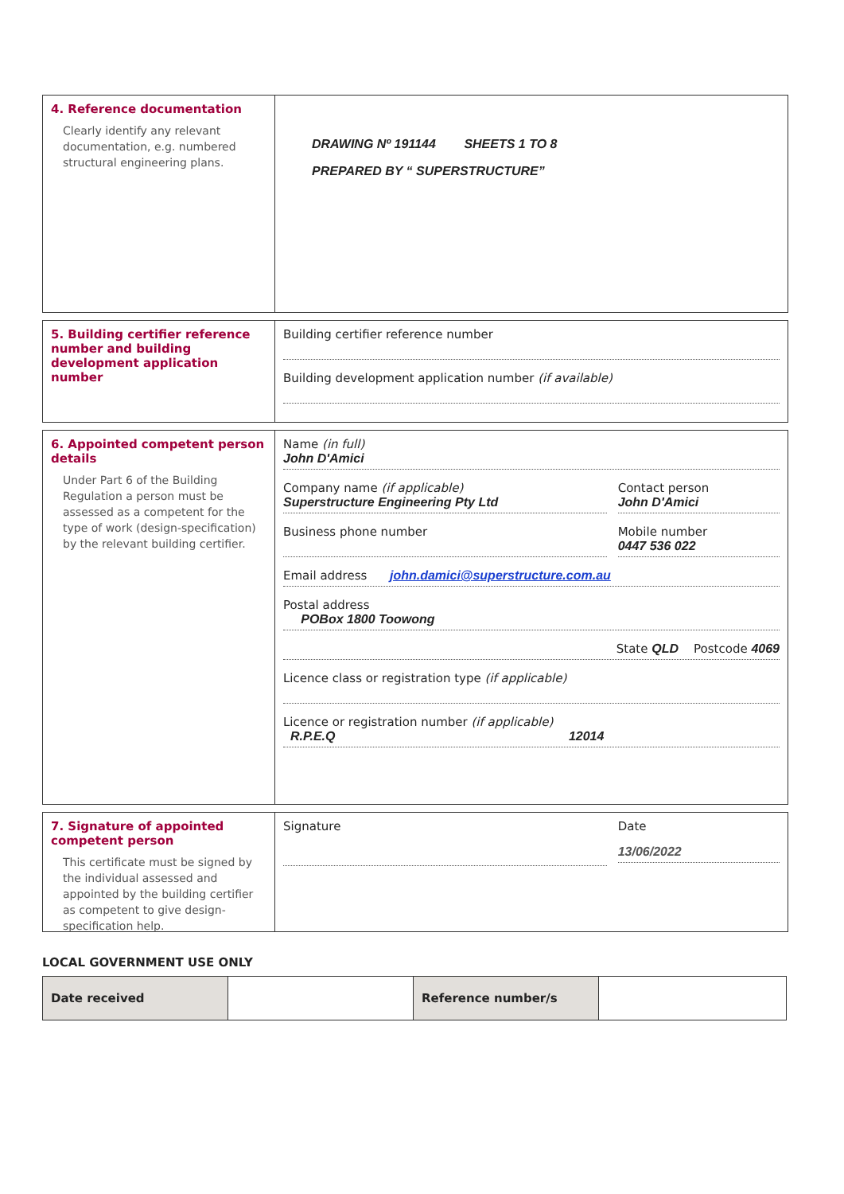4. Reference documentation
Clearly identify any relevant documentation, e.g. numbered structural engineering plans.
DRAWING Nº 191144 SHEETS 1 TO 8
PREPARED BY “ SUPERSTRUCTURE”
5. Building certifier reference number and building development application number
Building certifier reference number
Building development application number (if available)
6. Appointed competent person details
Under Part 6 of the Building Regulation a person must be assessed as a competent for the type of work (design-specification) by the relevant building certifier.
Name (in full)
John D'Amici
Company name (if applicable)
Superstructure Engineering Pty Ltd
Contact person
John D'Amici
Business phone number Mobile number
0447 536 022
Email address john.damici@superstructure.com.au
Postal address
POBox 1800 Toowong
State QLD Postcode 4069
Licence class or registration type (if applicable)
Licence or registration number (if applicable)
R.P.E.Q 12014
7. Signature of appointed competent person
This certificate must be signed by the individual assessed and appointed by the building certifier as competent to give design-specification help.
Signature Date
13/06/2022
LOCAL GOVERNMENT USE ONLY
| Date received | | Reference number/s | |